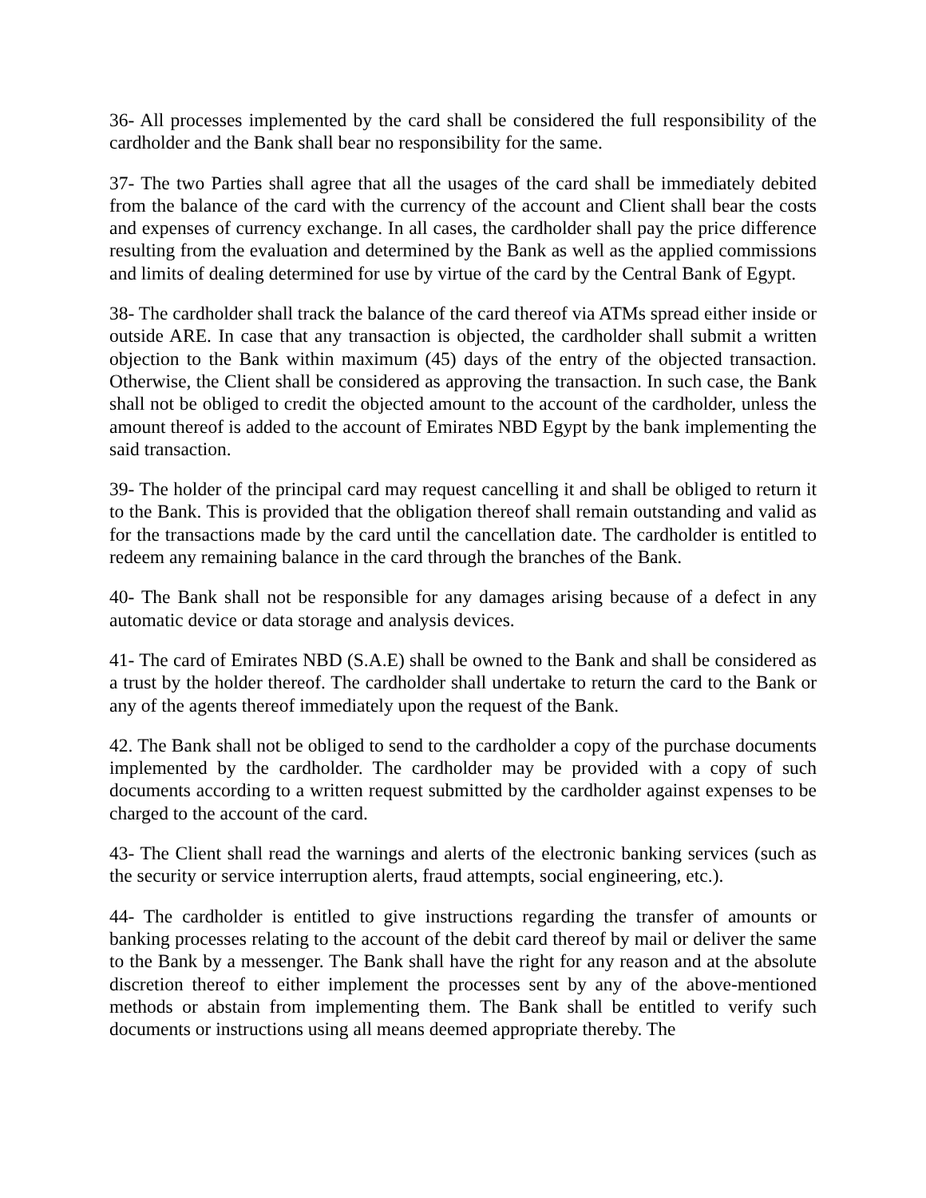36- All processes implemented by the card shall be considered the full responsibility of the cardholder and the Bank shall bear no responsibility for the same.
37- The two Parties shall agree that all the usages of the card shall be immediately debited from the balance of the card with the currency of the account and Client shall bear the costs and expenses of currency exchange. In all cases, the cardholder shall pay the price difference resulting from the evaluation and determined by the Bank as well as the applied commissions and limits of dealing determined for use by virtue of the card by the Central Bank of Egypt.
38- The cardholder shall track the balance of the card thereof via ATMs spread either inside or outside ARE. In case that any transaction is objected, the cardholder shall submit a written objection to the Bank within maximum (45) days of the entry of the objected transaction. Otherwise, the Client shall be considered as approving the transaction. In such case, the Bank shall not be obliged to credit the objected amount to the account of the cardholder, unless the amount thereof is added to the account of Emirates NBD Egypt by the bank implementing the said transaction.
39- The holder of the principal card may request cancelling it and shall be obliged to return it to the Bank. This is provided that the obligation thereof shall remain outstanding and valid as for the transactions made by the card until the cancellation date. The cardholder is entitled to redeem any remaining balance in the card through the branches of the Bank.
40- The Bank shall not be responsible for any damages arising because of a defect in any automatic device or data storage and analysis devices.
41- The card of Emirates NBD (S.A.E) shall be owned to the Bank and shall be considered as a trust by the holder thereof. The cardholder shall undertake to return the card to the Bank or any of the agents thereof immediately upon the request of the Bank.
42. The Bank shall not be obliged to send to the cardholder a copy of the purchase documents implemented by the cardholder. The cardholder may be provided with a copy of such documents according to a written request submitted by the cardholder against expenses to be charged to the account of the card.
43- The Client shall read the warnings and alerts of the electronic banking services (such as the security or service interruption alerts, fraud attempts, social engineering, etc.).
44- The cardholder is entitled to give instructions regarding the transfer of amounts or banking processes relating to the account of the debit card thereof by mail or deliver the same to the Bank by a messenger. The Bank shall have the right for any reason and at the absolute discretion thereof to either implement the processes sent by any of the above-mentioned methods or abstain from implementing them. The Bank shall be entitled to verify such documents or instructions using all means deemed appropriate thereby. The